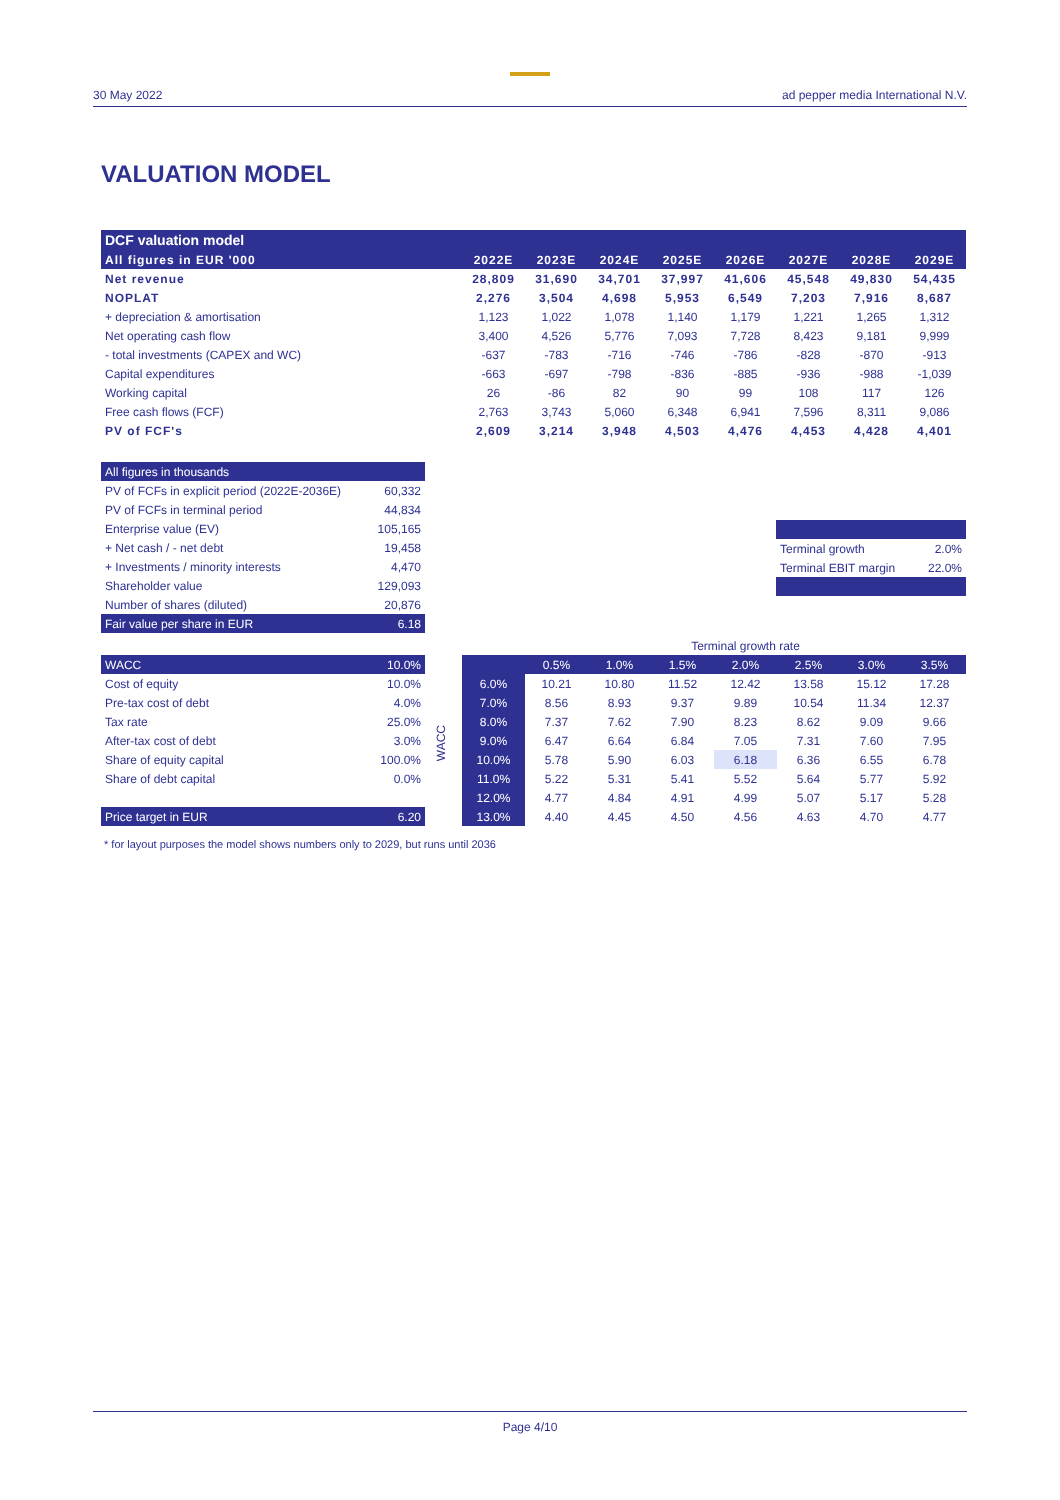30 May 2022 ad pepper media International N.V.
VALUATION MODEL
| DCF valuation model | | | | | | | | |
| --- | --- | --- | --- | --- | --- | --- | --- | --- |
| All figures in EUR '000 | 2022E | 2023E | 2024E | 2025E | 2026E | 2027E | 2028E | 2029E |
| Net revenue | 28,809 | 31,690 | 34,701 | 37,997 | 41,606 | 45,548 | 49,830 | 54,435 |
| NOPLAT | 2,276 | 3,504 | 4,698 | 5,953 | 6,549 | 7,203 | 7,916 | 8,687 |
| + depreciation & amortisation | 1,123 | 1,022 | 1,078 | 1,140 | 1,179 | 1,221 | 1,265 | 1,312 |
| Net operating cash flow | 3,400 | 4,526 | 5,776 | 7,093 | 7,728 | 8,423 | 9,181 | 9,999 |
| - total investments (CAPEX and WC) | -637 | -783 | -716 | -746 | -786 | -828 | -870 | -913 |
| Capital expenditures | -663 | -697 | -798 | -836 | -885 | -936 | -988 | -1,039 |
| Working capital | 26 | -86 | 82 | 90 | 99 | 108 | 117 | 126 |
| Free cash flows (FCF) | 2,763 | 3,743 | 5,060 | 6,348 | 6,941 | 7,596 | 8,311 | 9,086 |
| PV of FCF's | 2,609 | 3,214 | 3,948 | 4,503 | 4,476 | 4,453 | 4,428 | 4,401 |
| All figures in thousands | |
| PV of FCFs in explicit period (2022E-2036E) | 60,332 |
| PV of FCFs in terminal period | 44,834 |
| Enterprise value (EV) | 105,165 |
| + Net cash / - net debt | 19,458 |
| + Investments / minority interests | 4,470 |
| Shareholder value | 129,093 |
| Number of shares (diluted) | 20,876 |
| Fair value per share in EUR | 6.18 |
| Terminal growth | 2.0% |
| Terminal EBIT margin | 22.0% |
| WACC | 10.0% |
| Cost of equity | 10.0% |
| Pre-tax cost of debt | 4.0% |
| Tax rate | 25.0% |
| After-tax cost of debt | 3.0% |
| Share of equity capital | 100.0% |
| Share of debt capital | 0.0% |
| Price target in EUR | 6.20 |
WACC
| | Terminal growth rate | | | | | | |
| | 0.5% | 1.0% | 1.5% | 2.0% | 2.5% | 3.0% | 3.5% |
| 6.0% | 10.21 | 10.80 | 11.52 | 12.42 | 13.58 | 15.12 | 17.28 |
| 7.0% | 8.56 | 8.93 | 9.37 | 9.89 | 10.54 | 11.34 | 12.37 |
| 8.0% | 7.37 | 7.62 | 7.90 | 8.23 | 8.62 | 9.09 | 9.66 |
| 9.0% | 6.47 | 6.64 | 6.84 | 7.05 | 7.31 | 7.60 | 7.95 |
| 10.0% | 5.78 | 5.90 | 6.03 | 6.18 | 6.36 | 6.55 | 6.78 |
| 11.0% | 5.22 | 5.31 | 5.41 | 5.52 | 5.64 | 5.77 | 5.92 |
| 12.0% | 4.77 | 4.84 | 4.91 | 4.99 | 5.07 | 5.17 | 5.28 |
| 13.0% | 4.40 | 4.45 | 4.50 | 4.56 | 4.63 | 4.70 | 4.77 |
* for layout purposes the model shows numbers only to 2029, but runs until 2036
Page 4/10